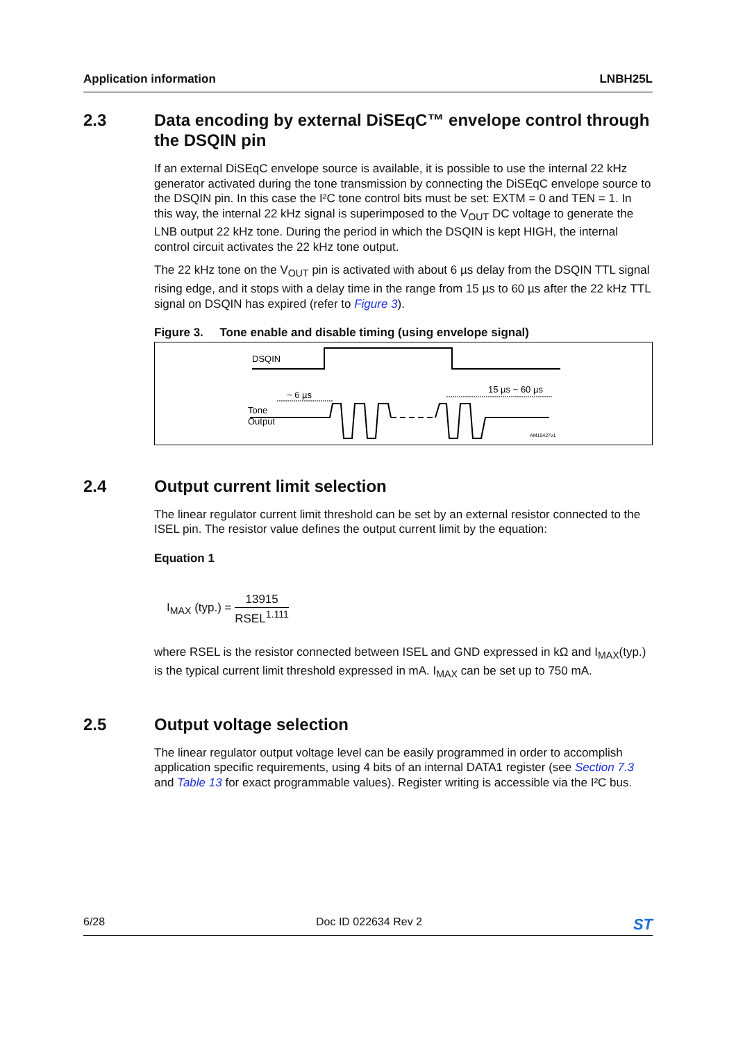Application information LNBH25L
2.3 Data encoding by external DiSEqC™ envelope control through the DSQIN pin
If an external DiSEqC envelope source is available, it is possible to use the internal 22 kHz generator activated during the tone transmission by connecting the DiSEqC envelope source to the DSQIN pin. In this case the I²C tone control bits must be set: EXTM = 0 and TEN = 1. In this way, the internal 22 kHz signal is superimposed to the V<sub>OUT</sub> DC voltage to generate the LNB output 22 kHz tone. During the period in which the DSQIN is kept HIGH, the internal control circuit activates the 22 kHz tone output.
The 22 kHz tone on the V<sub>OUT</sub> pin is activated with about 6 µs delay from the DSQIN TTL signal rising edge, and it stops with a delay time in the range from 15 µs to 60 µs after the 22 kHz TTL signal on DSQIN has expired (refer to Figure 3).
Figure 3. Tone enable and disable timing (using envelope signal)
DSQIN
~ 6 µs
15 µs ~ 60 µs
Tone
Output
AM10427v1
2.4 Output current limit selection
The linear regulator current limit threshold can be set by an external resistor connected to the ISEL pin. The resistor value defines the output current limit by the equation:
Equation 1
I<sub>MAX</sub> (typ.) = 13915 RSEL<sup>1.111</sup>
where RSEL is the resistor connected between ISEL and GND expressed in kΩ and I<sub>MAX</sub>(typ.) is the typical current limit threshold expressed in mA. I<sub>MAX</sub> can be set up to 750 mA.
2.5 Output voltage selection
The linear regulator output voltage level can be easily programmed in order to accomplish application specific requirements, using 4 bits of an internal DATA1 register (see Section 7.3 and Table 13 for exact programmable values). Register writing is accessible via the I²C bus.
6/28 Doc ID 022634 Rev 2 ST